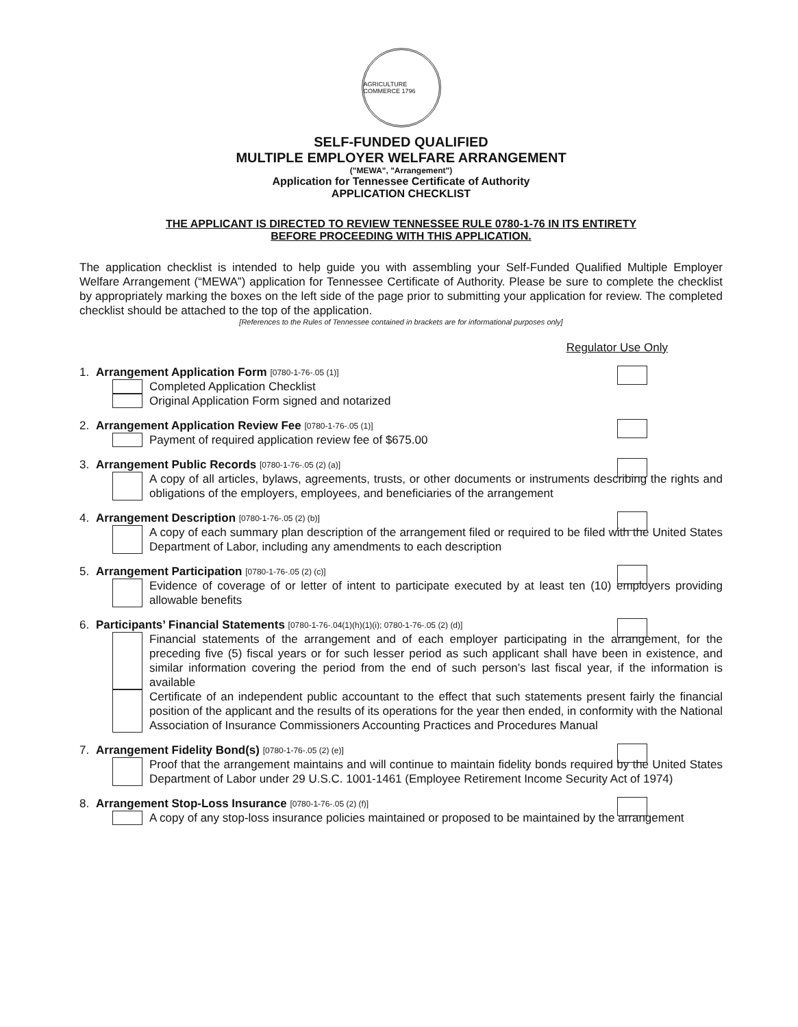AGRICULTURE COMMERCE 1796
SELF-FUNDED QUALIFIED
MULTIPLE EMPLOYER WELFARE ARRANGEMENT
("MEWA", "Arrangement")
Application for Tennessee Certificate of Authority
APPLICATION CHECKLIST
THE APPLICANT IS DIRECTED TO REVIEW TENNESSEE RULE 0780-1-76 IN ITS ENTIRETY
BEFORE PROCEEDING WITH THIS APPLICATION.
The application checklist is intended to help guide you with assembling your Self-Funded Qualified Multiple Employer Welfare Arrangement (“MEWA”) application for Tennessee Certificate of Authority. Please be sure to complete the checklist by appropriately marking the boxes on the left side of the page prior to submitting your application for review. The completed checklist should be attached to the top of the application.
[References to the Rules of Tennessee contained in brackets are for informational purposes only]
Regulator Use Only
1. Arrangement Application Form [0780-1-76-.05 (1)]
Completed Application Checklist
Original Application Form signed and notarized
2. Arrangement Application Review Fee [0780-1-76-.05 (1)]
Payment of required application review fee of $675.00
3. Arrangement Public Records [0780-1-76-.05 (2) (a)]
A copy of all articles, bylaws, agreements, trusts, or other documents or instruments describing the rights and obligations of the employers, employees, and beneficiaries of the arrangement
4. Arrangement Description [0780-1-76-.05 (2) (b)]
A copy of each summary plan description of the arrangement filed or required to be filed with the United States Department of Labor, including any amendments to each description
5. Arrangement Participation [0780-1-76-.05 (2) (c)]
Evidence of coverage of or letter of intent to participate executed by at least ten (10) employers providing allowable benefits
6. Participants’ Financial Statements [0780-1-76-.04(1)(h)(1)(i); 0780-1-76-.05 (2) (d)]
Financial statements of the arrangement and of each employer participating in the arrangement, for the preceding five (5) fiscal years or for such lesser period as such applicant shall have been in existence, and similar information covering the period from the end of such person’s last fiscal year, if the information is available
Certificate of an independent public accountant to the effect that such statements present fairly the financial position of the applicant and the results of its operations for the year then ended, in conformity with the National Association of Insurance Commissioners Accounting Practices and Procedures Manual
7. Arrangement Fidelity Bond(s) [0780-1-76-.05 (2) (e)]
Proof that the arrangement maintains and will continue to maintain fidelity bonds required by the United States Department of Labor under 29 U.S.C. 1001-1461 (Employee Retirement Income Security Act of 1974)
8. Arrangement Stop-Loss Insurance [0780-1-76-.05 (2) (f)]
A copy of any stop-loss insurance policies maintained or proposed to be maintained by the arrangement